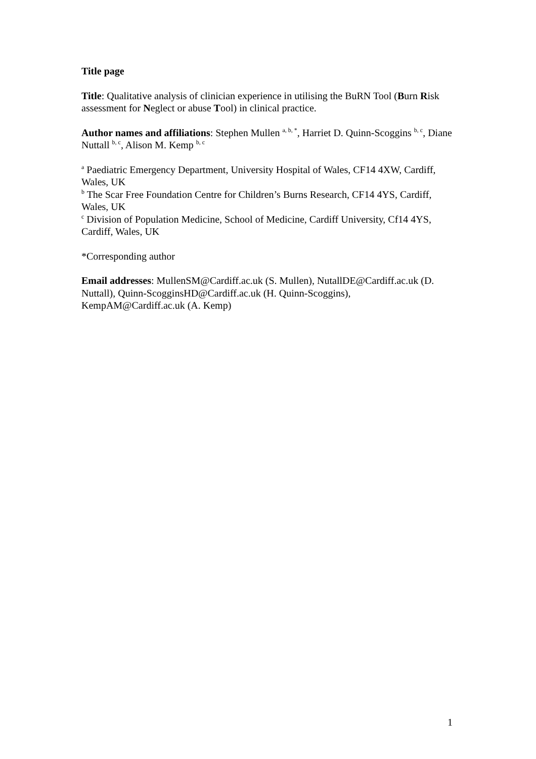Title page
Title: Qualitative analysis of clinician experience in utilising the BuRN Tool (Burn Risk assessment for Neglect or abuse Tool) in clinical practice.
Author names and affiliations: Stephen Mullen <sup>a, b, *</sup>, Harriet D. Quinn-Scoggins <sup>b, c</sup>, Diane Nuttall <sup>b, c</sup>, Alison M. Kemp <sup>b, c</sup>
<sup>a</sup> Paediatric Emergency Department, University Hospital of Wales, CF14 4XW, Cardiff, Wales, UK
<sup>b</sup> The Scar Free Foundation Centre for Children’s Burns Research, CF14 4YS, Cardiff, Wales, UK
<sup>c</sup> Division of Population Medicine, School of Medicine, Cardiff University, Cf14 4YS, Cardiff, Wales, UK
*Corresponding author
Email addresses: MullenSM@Cardiff.ac.uk (S. Mullen), NutallDE@Cardiff.ac.uk (D. Nuttall), Quinn-ScogginsHD@Cardiff.ac.uk (H. Quinn-Scoggins), KempAM@Cardiff.ac.uk (A. Kemp)
1